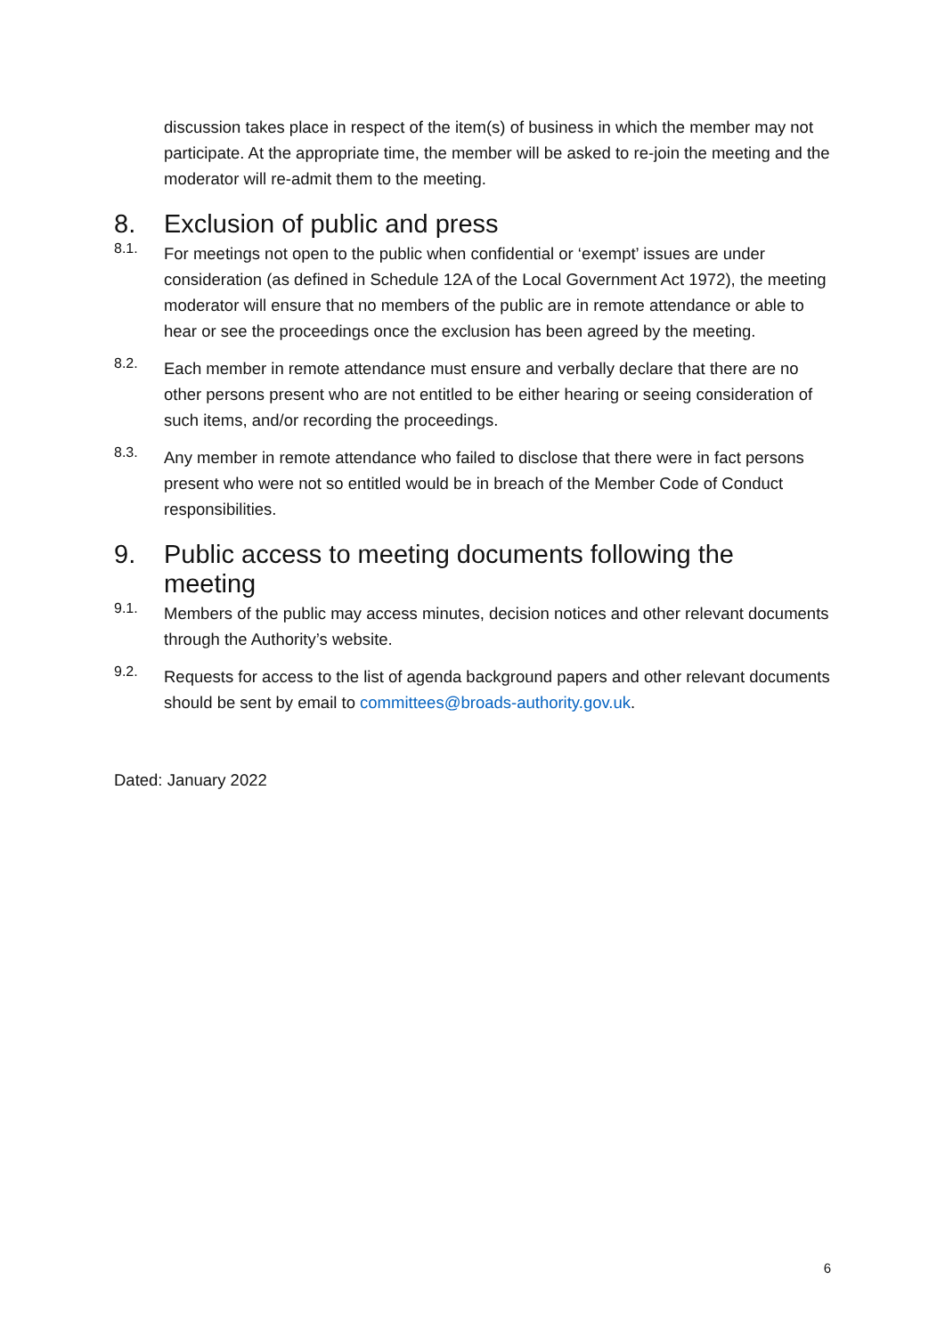discussion takes place in respect of the item(s) of business in which the member may not participate. At the appropriate time, the member will be asked to re-join the meeting and the moderator will re-admit them to the meeting.
8. Exclusion of public and press
8.1.
For meetings not open to the public when confidential or ‘exempt’ issues are under consideration (as defined in Schedule 12A of the Local Government Act 1972), the meeting moderator will ensure that no members of the public are in remote attendance or able to hear or see the proceedings once the exclusion has been agreed by the meeting.
8.2.
Each member in remote attendance must ensure and verbally declare that there are no other persons present who are not entitled to be either hearing or seeing consideration of such items, and/or recording the proceedings.
8.3.
Any member in remote attendance who failed to disclose that there were in fact persons present who were not so entitled would be in breach of the Member Code of Conduct responsibilities.
9. Public access to meeting documents following the meeting
9.1.
Members of the public may access minutes, decision notices and other relevant documents through the Authority’s website.
9.2.
Requests for access to the list of agenda background papers and other relevant documents should be sent by email to committees@broads-authority.gov.uk.
Dated: January 2022
6